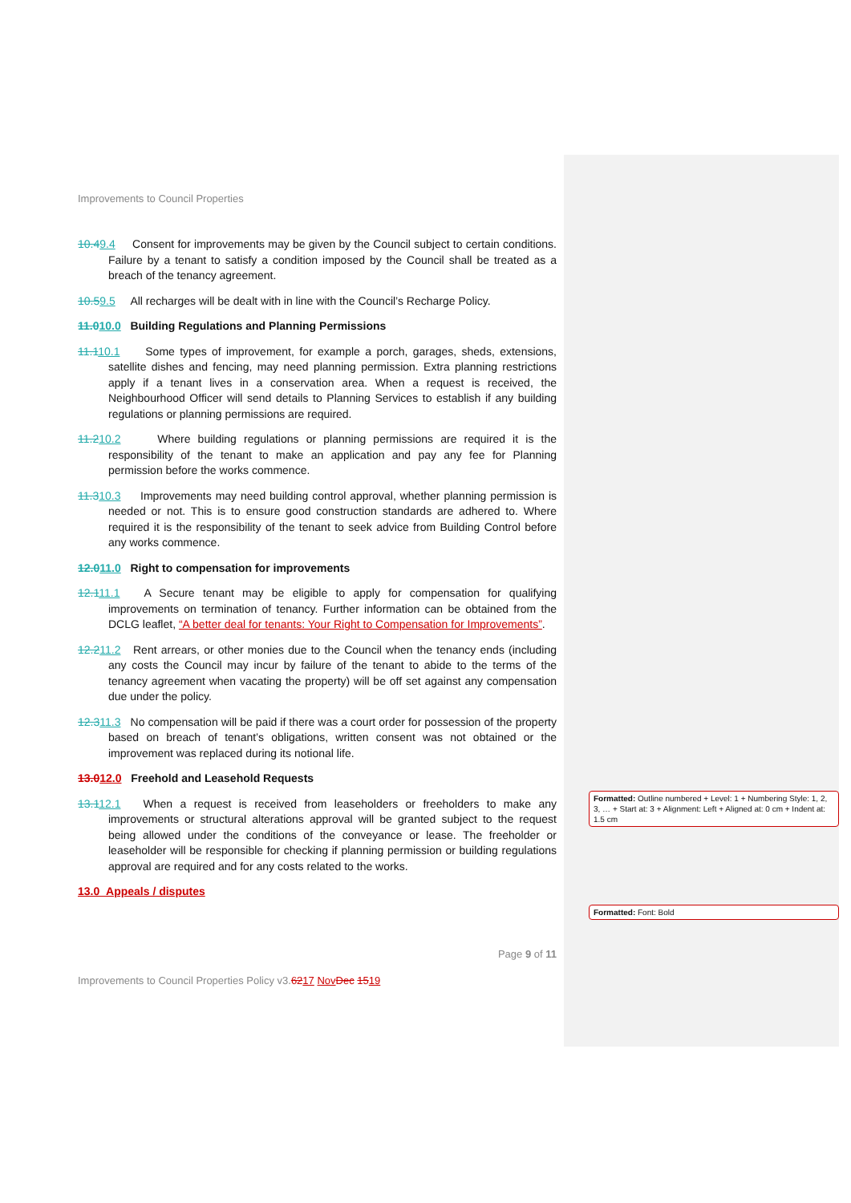Improvements to Council Properties
10.49.4 Consent for improvements may be given by the Council subject to certain conditions. Failure by a tenant to satisfy a condition imposed by the Council shall be treated as a breach of the tenancy agreement.
10.59.5 All recharges will be dealt with in line with the Council’s Recharge Policy.
11.010.0 Building Regulations and Planning Permissions
11.110.1 Some types of improvement, for example a porch, garages, sheds, extensions, satellite dishes and fencing, may need planning permission. Extra planning restrictions apply if a tenant lives in a conservation area. When a request is received, the Neighbourhood Officer will send details to Planning Services to establish if any building regulations or planning permissions are required.
11.210.2 Where building regulations or planning permissions are required it is the responsibility of the tenant to make an application and pay any fee for Planning permission before the works commence.
11.310.3 Improvements may need building control approval, whether planning permission is needed or not. This is to ensure good construction standards are adhered to. Where required it is the responsibility of the tenant to seek advice from Building Control before any works commence.
12.011.0 Right to compensation for improvements
12.111.1 A Secure tenant may be eligible to apply for compensation for qualifying improvements on termination of tenancy. Further information can be obtained from the DCLG leaflet, “A better deal for tenants: Your Right to Compensation for Improvements”.
12.211.2 Rent arrears, or other monies due to the Council when the tenancy ends (including any costs the Council may incur by failure of the tenant to abide to the terms of the tenancy agreement when vacating the property) will be off set against any compensation due under the policy.
12.311.3 No compensation will be paid if there was a court order for possession of the property based on breach of tenant’s obligations, written consent was not obtained or the improvement was replaced during its notional life.
13.012.0 Freehold and Leasehold Requests
13.112.1 When a request is received from leaseholders or freeholders to make any improvements or structural alterations approval will be granted subject to the request being allowed under the conditions of the conveyance or lease. The freeholder or leaseholder will be responsible for checking if planning permission or building regulations approval are required and for any costs related to the works.
13.0 Appeals / disputes
Page 9 of 11
Improvements to Council Properties Policy v3.6217 Nov Dec 1519
Formatted: Outline numbered + Level: 1 + Numbering Style: 1, 2, 3, … + Start at: 3 + Alignment: Left + Aligned at: 0 cm + Indent at: 1.5 cm
Formatted: Font: Bold